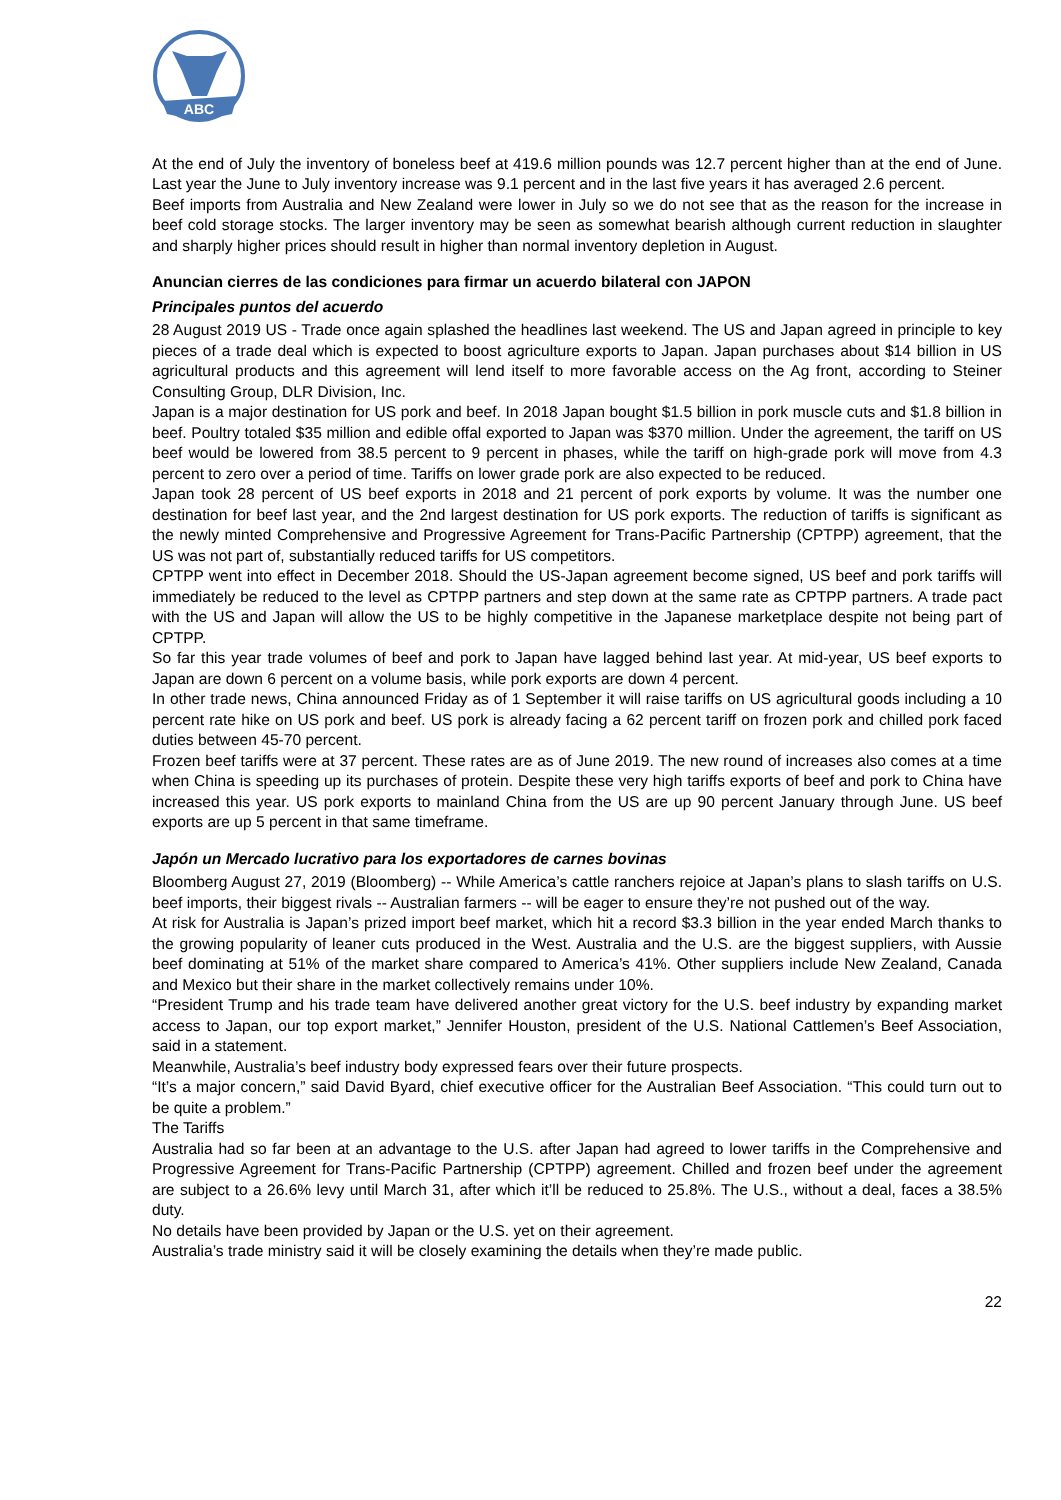ABC
At the end of July the inventory of boneless beef at 419.6 million pounds was 12.7 percent higher than at the end of June. Last year the June to July inventory increase was 9.1 percent and in the last five years it has averaged 2.6 percent.
Beef imports from Australia and New Zealand were lower in July so we do not see that as the reason for the increase in beef cold storage stocks. The larger inventory may be seen as somewhat bearish although current reduction in slaughter and sharply higher prices should result in higher than normal inventory depletion in August.
Anuncian cierres de las condiciones para firmar un acuerdo bilateral con JAPON
Principales puntos del acuerdo
28 August 2019 US - Trade once again splashed the headlines last weekend. The US and Japan agreed in principle to key pieces of a trade deal which is expected to boost agriculture exports to Japan. Japan purchases about $14 billion in US agricultural products and this agreement will lend itself to more favorable access on the Ag front, according to Steiner Consulting Group, DLR Division, Inc.
Japan is a major destination for US pork and beef. In 2018 Japan bought $1.5 billion in pork muscle cuts and $1.8 billion in beef. Poultry totaled $35 million and edible offal exported to Japan was $370 million. Under the agreement, the tariff on US beef would be lowered from 38.5 percent to 9 percent in phases, while the tariff on high-grade pork will move from 4.3 percent to zero over a period of time. Tariffs on lower grade pork are also expected to be reduced.
Japan took 28 percent of US beef exports in 2018 and 21 percent of pork exports by volume. It was the number one destination for beef last year, and the 2nd largest destination for US pork exports. The reduction of tariffs is significant as the newly minted Comprehensive and Progressive Agreement for Trans-Pacific Partnership (CPTPP) agreement, that the US was not part of, substantially reduced tariffs for US competitors.
CPTPP went into effect in December 2018. Should the US-Japan agreement become signed, US beef and pork tariffs will immediately be reduced to the level as CPTPP partners and step down at the same rate as CPTPP partners. A trade pact with the US and Japan will allow the US to be highly competitive in the Japanese marketplace despite not being part of CPTPP.
So far this year trade volumes of beef and pork to Japan have lagged behind last year. At mid-year, US beef exports to Japan are down 6 percent on a volume basis, while pork exports are down 4 percent.
In other trade news, China announced Friday as of 1 September it will raise tariffs on US agricultural goods including a 10 percent rate hike on US pork and beef. US pork is already facing a 62 percent tariff on frozen pork and chilled pork faced duties between 45-70 percent.
Frozen beef tariffs were at 37 percent. These rates are as of June 2019. The new round of increases also comes at a time when China is speeding up its purchases of protein. Despite these very high tariffs exports of beef and pork to China have increased this year. US pork exports to mainland China from the US are up 90 percent January through June. US beef exports are up 5 percent in that same timeframe.
Japón un Mercado lucrativo para los exportadores de carnes bovinas
Bloomberg August 27, 2019 (Bloomberg) -- While America’s cattle ranchers rejoice at Japan’s plans to slash tariffs on U.S. beef imports, their biggest rivals -- Australian farmers -- will be eager to ensure they’re not pushed out of the way.
At risk for Australia is Japan’s prized import beef market, which hit a record $3.3 billion in the year ended March thanks to the growing popularity of leaner cuts produced in the West. Australia and the U.S. are the biggest suppliers, with Aussie beef dominating at 51% of the market share compared to America’s 41%. Other suppliers include New Zealand, Canada and Mexico but their share in the market collectively remains under 10%.
“President Trump and his trade team have delivered another great victory for the U.S. beef industry by expanding market access to Japan, our top export market,” Jennifer Houston, president of the U.S. National Cattlemen’s Beef Association, said in a statement.
Meanwhile, Australia’s beef industry body expressed fears over their future prospects.
“It’s a major concern,” said David Byard, chief executive officer for the Australian Beef Association. “This could turn out to be quite a problem.”
The Tariffs
Australia had so far been at an advantage to the U.S. after Japan had agreed to lower tariffs in the Comprehensive and Progressive Agreement for Trans-Pacific Partnership (CPTPP) agreement. Chilled and frozen beef under the agreement are subject to a 26.6% levy until March 31, after which it’ll be reduced to 25.8%. The U.S., without a deal, faces a 38.5% duty.
No details have been provided by Japan or the U.S. yet on their agreement.
Australia’s trade ministry said it will be closely examining the details when they’re made public.
22